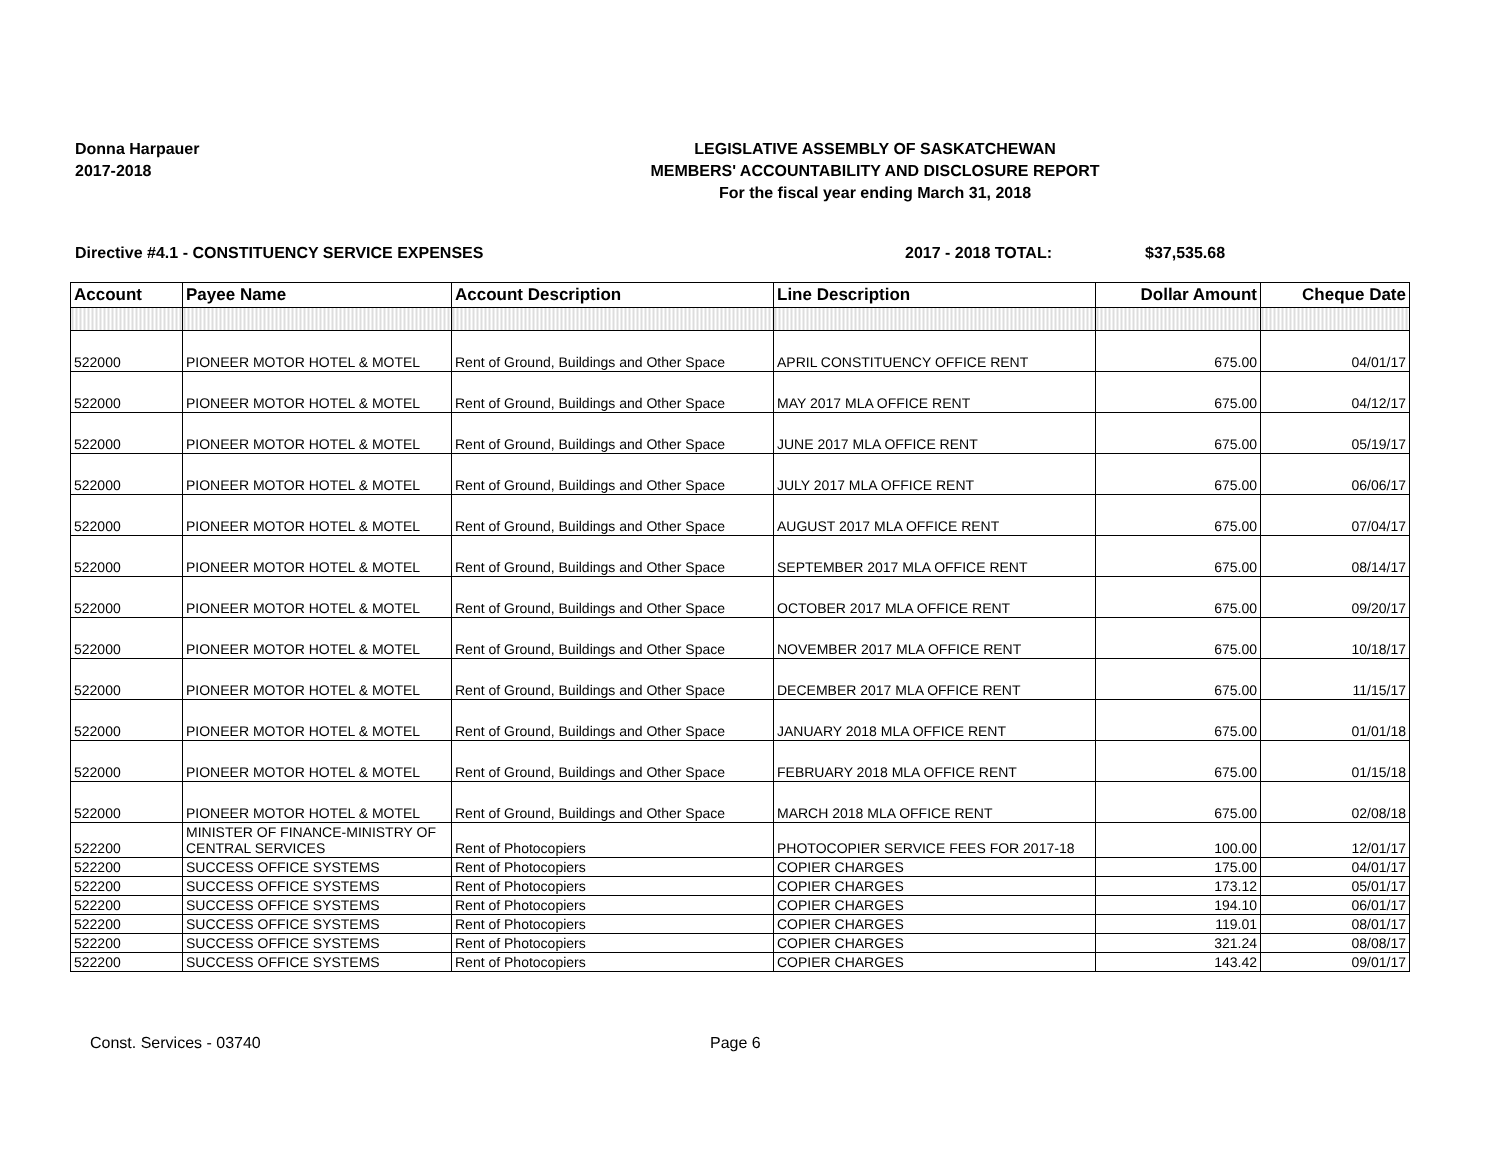Donna Harpauer
2017-2018
LEGISLATIVE ASSEMBLY OF SASKATCHEWAN
MEMBERS' ACCOUNTABILITY AND DISCLOSURE REPORT
For the fiscal year ending March 31, 2018
Directive #4.1 - CONSTITUENCY SERVICE EXPENSES 2017 - 2018 TOTAL: $37,535.68
| Account | Payee Name | Account Description | Line Description | Dollar Amount | Cheque Date |
| --- | --- | --- | --- | --- | --- |
| 522000 | PIONEER MOTOR HOTEL & MOTEL | Rent of Ground, Buildings and Other Space | APRIL CONSTITUENCY OFFICE RENT | 675.00 | 04/01/17 |
| 522000 | PIONEER MOTOR HOTEL & MOTEL | Rent of Ground, Buildings and Other Space | MAY 2017 MLA OFFICE RENT | 675.00 | 04/12/17 |
| 522000 | PIONEER MOTOR HOTEL & MOTEL | Rent of Ground, Buildings and Other Space | JUNE 2017 MLA OFFICE RENT | 675.00 | 05/19/17 |
| 522000 | PIONEER MOTOR HOTEL & MOTEL | Rent of Ground, Buildings and Other Space | JULY 2017 MLA OFFICE RENT | 675.00 | 06/06/17 |
| 522000 | PIONEER MOTOR HOTEL & MOTEL | Rent of Ground, Buildings and Other Space | AUGUST 2017 MLA OFFICE RENT | 675.00 | 07/04/17 |
| 522000 | PIONEER MOTOR HOTEL & MOTEL | Rent of Ground, Buildings and Other Space | SEPTEMBER 2017 MLA OFFICE RENT | 675.00 | 08/14/17 |
| 522000 | PIONEER MOTOR HOTEL & MOTEL | Rent of Ground, Buildings and Other Space | OCTOBER 2017 MLA OFFICE RENT | 675.00 | 09/20/17 |
| 522000 | PIONEER MOTOR HOTEL & MOTEL | Rent of Ground, Buildings and Other Space | NOVEMBER 2017 MLA OFFICE RENT | 675.00 | 10/18/17 |
| 522000 | PIONEER MOTOR HOTEL & MOTEL | Rent of Ground, Buildings and Other Space | DECEMBER 2017 MLA OFFICE RENT | 675.00 | 11/15/17 |
| 522000 | PIONEER MOTOR HOTEL & MOTEL | Rent of Ground, Buildings and Other Space | JANUARY 2018 MLA OFFICE RENT | 675.00 | 01/01/18 |
| 522000 | PIONEER MOTOR HOTEL & MOTEL | Rent of Ground, Buildings and Other Space | FEBRUARY 2018 MLA OFFICE RENT | 675.00 | 01/15/18 |
| 522000 | PIONEER MOTOR HOTEL & MOTEL | Rent of Ground, Buildings and Other Space | MARCH 2018 MLA OFFICE RENT | 675.00 | 02/08/18 |
| 522200 | MINISTER OF FINANCE-MINISTRY OF CENTRAL SERVICES | Rent of Photocopiers | PHOTOCOPIER SERVICE FEES FOR 2017-18 | 100.00 | 12/01/17 |
| 522200 | SUCCESS OFFICE SYSTEMS | Rent of Photocopiers | COPIER CHARGES | 175.00 | 04/01/17 |
| 522200 | SUCCESS OFFICE SYSTEMS | Rent of Photocopiers | COPIER CHARGES | 173.12 | 05/01/17 |
| 522200 | SUCCESS OFFICE SYSTEMS | Rent of Photocopiers | COPIER CHARGES | 194.10 | 06/01/17 |
| 522200 | SUCCESS OFFICE SYSTEMS | Rent of Photocopiers | COPIER CHARGES | 119.01 | 08/01/17 |
| 522200 | SUCCESS OFFICE SYSTEMS | Rent of Photocopiers | COPIER CHARGES | 321.24 | 08/08/17 |
| 522200 | SUCCESS OFFICE SYSTEMS | Rent of Photocopiers | COPIER CHARGES | 143.42 | 09/01/17 |
Const. Services - 03740 Page 6